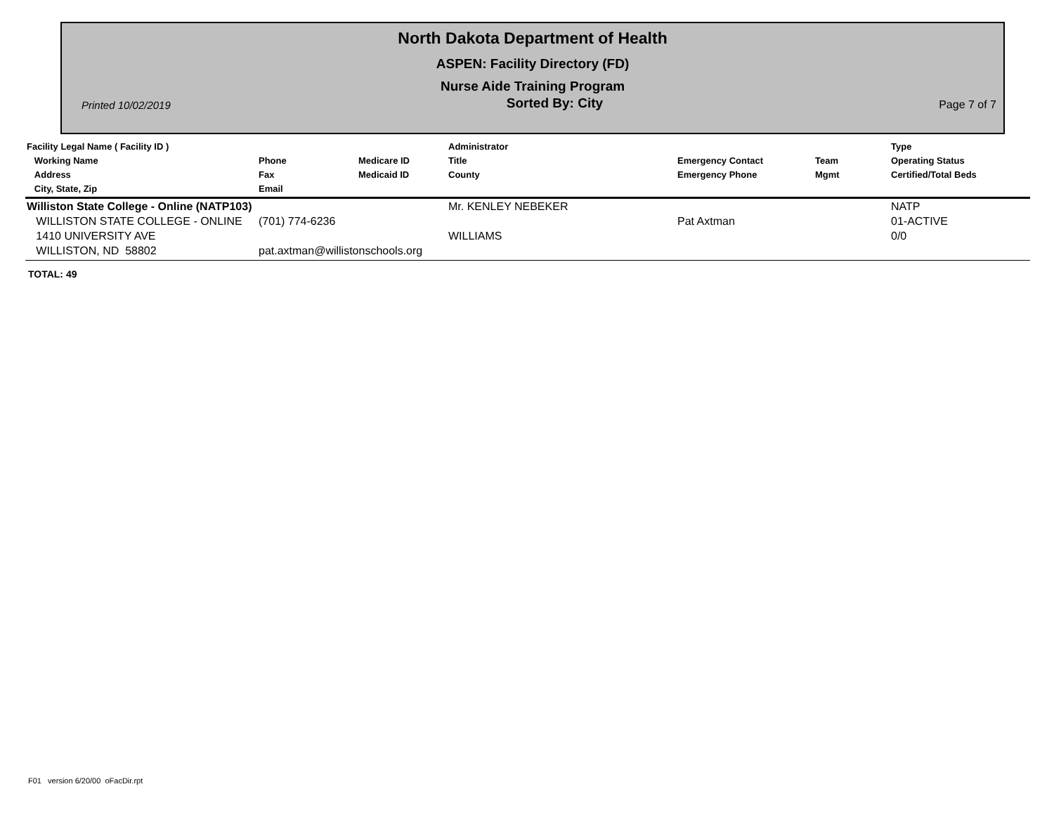North Dakota Department of Health
ASPEN: Facility Directory (FD)
Nurse Aide Training Program
Printed 10/02/2019 Sorted By: City Page 7 of 7
| Facility Legal Name ( Facility ID ) Working Name Address City, State, Zip | Phone Fax Email | Medicare ID Medicaid ID | Administrator Title County | Emergency Contact Emergency Phone | Team Mgmt | Type Operating Status Certified/Total Beds |
| --- | --- | --- | --- | --- | --- | --- |
| Williston State College - Online (NATP103) | | | Mr. KENLEY NEBEKER | | | NATP |
| WILLISTON STATE COLLEGE - ONLINE | (701) 774-6236 | | | Pat Axtman | | 01-ACTIVE |
| 1410 UNIVERSITY AVE | | | WILLIAMS | | | 0/0 |
| WILLISTON, ND 58802 | pat.axtman@willistonschools.org | | | | | |
TOTAL: 49
F01 version 6/20/00 oFacDir.rpt